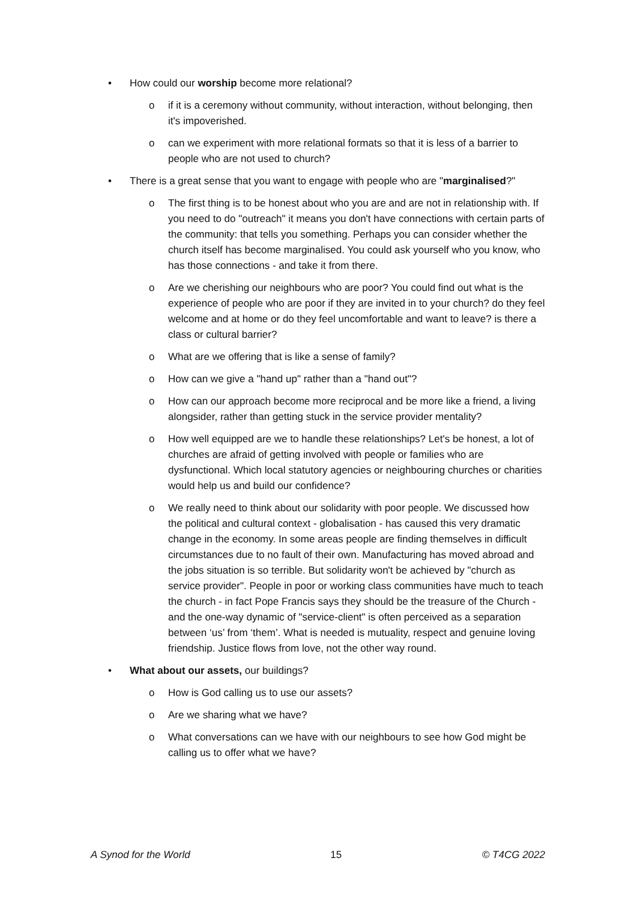• How could our worship become more relational?
o if it is a ceremony without community, without interaction, without belonging, then it's impoverished.
o can we experiment with more relational formats so that it is less of a barrier to people who are not used to church?
• There is a great sense that you want to engage with people who are "marginalised?"
o The first thing is to be honest about who you are and are not in relationship with. If you need to do "outreach" it means you don't have connections with certain parts of the community: that tells you something. Perhaps you can consider whether the church itself has become marginalised. You could ask yourself who you know, who has those connections - and take it from there.
o Are we cherishing our neighbours who are poor? You could find out what is the experience of people who are poor if they are invited in to your church? do they feel welcome and at home or do they feel uncomfortable and want to leave? is there a class or cultural barrier?
o What are we offering that is like a sense of family?
o How can we give a "hand up" rather than a "hand out"?
o How can our approach become more reciprocal and be more like a friend, a living alongsider, rather than getting stuck in the service provider mentality?
o How well equipped are we to handle these relationships? Let's be honest, a lot of churches are afraid of getting involved with people or families who are dysfunctional. Which local statutory agencies or neighbouring churches or charities would help us and build our confidence?
o We really need to think about our solidarity with poor people. We discussed how the political and cultural context - globalisation - has caused this very dramatic change in the economy. In some areas people are finding themselves in difficult circumstances due to no fault of their own. Manufacturing has moved abroad and the jobs situation is so terrible. But solidarity won't be achieved by "church as service provider". People in poor or working class communities have much to teach the church - in fact Pope Francis says they should be the treasure of the Church - and the one-way dynamic of "service-client" is often perceived as a separation between ‘us’ from ‘them’. What is needed is mutuality, respect and genuine loving friendship. Justice flows from love, not the other way round.
• What about our assets, our buildings?
o How is God calling us to use our assets?
o Are we sharing what we have?
o What conversations can we have with our neighbours to see how God might be calling us to offer what we have?
A Synod for the World 15 © T4CG 2022